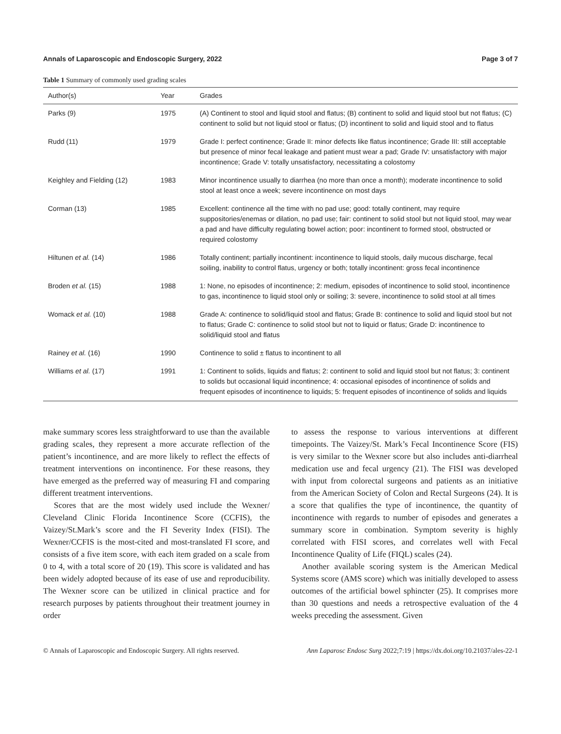Annals of Laparoscopic and Endoscopic Surgery, 2022 Page 3 of 7
Table 1 Summary of commonly used grading scales
| Author(s) | Year | Grades |
| --- | --- | --- |
| Parks (9) | 1975 | (A) Continent to stool and liquid stool and flatus; (B) continent to solid and liquid stool but not flatus; (C) continent to solid but not liquid stool or flatus; (D) incontinent to solid and liquid stool and to flatus |
| Rudd (11) | 1979 | Grade I: perfect continence; Grade II: minor defects like flatus incontinence; Grade III: still acceptable but presence of minor fecal leakage and patient must wear a pad; Grade IV: unsatisfactory with major incontinence; Grade V: totally unsatisfactory, necessitating a colostomy |
| Keighley and Fielding (12) | 1983 | Minor incontinence usually to diarrhea (no more than once a month); moderate incontinence to solid stool at least once a week; severe incontinence on most days |
| Corman (13) | 1985 | Excellent: continence all the time with no pad use; good: totally continent, may require suppositories/enemas or dilation, no pad use; fair: continent to solid stool but not liquid stool, may wear a pad and have difficulty regulating bowel action; poor: incontinent to formed stool, obstructed or required colostomy |
| Hiltunen et al. (14) | 1986 | Totally continent; partially incontinent: incontinence to liquid stools, daily mucous discharge, fecal soiling, inability to control flatus, urgency or both; totally incontinent: gross fecal incontinence |
| Broden et al. (15) | 1988 | 1: None, no episodes of incontinence; 2: medium, episodes of incontinence to solid stool, incontinence to gas, incontinence to liquid stool only or soiling; 3: severe, incontinence to solid stool at all times |
| Womack et al. (10) | 1988 | Grade A: continence to solid/liquid stool and flatus; Grade B: continence to solid and liquid stool but not to flatus; Grade C: continence to solid stool but not to liquid or flatus; Grade D: incontinence to solid/liquid stool and flatus |
| Rainey et al. (16) | 1990 | Continence to solid ± flatus to incontinent to all |
| Williams et al. (17) | 1991 | 1: Continent to solids, liquids and flatus; 2: continent to solid and liquid stool but not flatus; 3: continent to solids but occasional liquid incontinence; 4: occasional episodes of incontinence of solids and frequent episodes of incontinence to liquids; 5: frequent episodes of incontinence of solids and liquids |
make summary scores less straightforward to use than the available grading scales, they represent a more accurate reflection of the patient’s incontinence, and are more likely to reflect the effects of treatment interventions on incontinence. For these reasons, they have emerged as the preferred way of measuring FI and comparing different treatment interventions.
Scores that are the most widely used include the Wexner/ Cleveland Clinic Florida Incontinence Score (CCFIS), the Vaizey/St.Mark’s score and the FI Severity Index (FISI). The Wexner/CCFIS is the most-cited and most-translated FI score, and consists of a five item score, with each item graded on a scale from 0 to 4, with a total score of 20 (19). This score is validated and has been widely adopted because of its ease of use and reproducibility. The Wexner score can be utilized in clinical practice and for research purposes by patients throughout their treatment journey in order
to assess the response to various interventions at different timepoints. The Vaizey/St. Mark’s Fecal Incontinence Score (FIS) is very similar to the Wexner score but also includes anti-diarrheal medication use and fecal urgency (21). The FISI was developed with input from colorectal surgeons and patients as an initiative from the American Society of Colon and Rectal Surgeons (24). It is a score that qualifies the type of incontinence, the quantity of incontinence with regards to number of episodes and generates a summary score in combination. Symptom severity is highly correlated with FISI scores, and correlates well with Fecal Incontinence Quality of Life (FIQL) scales (24).
Another available scoring system is the American Medical Systems score (AMS score) which was initially developed to assess outcomes of the artificial bowel sphincter (25). It comprises more than 30 questions and needs a retrospective evaluation of the 4 weeks preceding the assessment. Given
© Annals of Laparoscopic and Endoscopic Surgery. All rights reserved. Ann Laparosc Endosc Surg 2022;7:19 | https://dx.doi.org/10.21037/ales-22-1